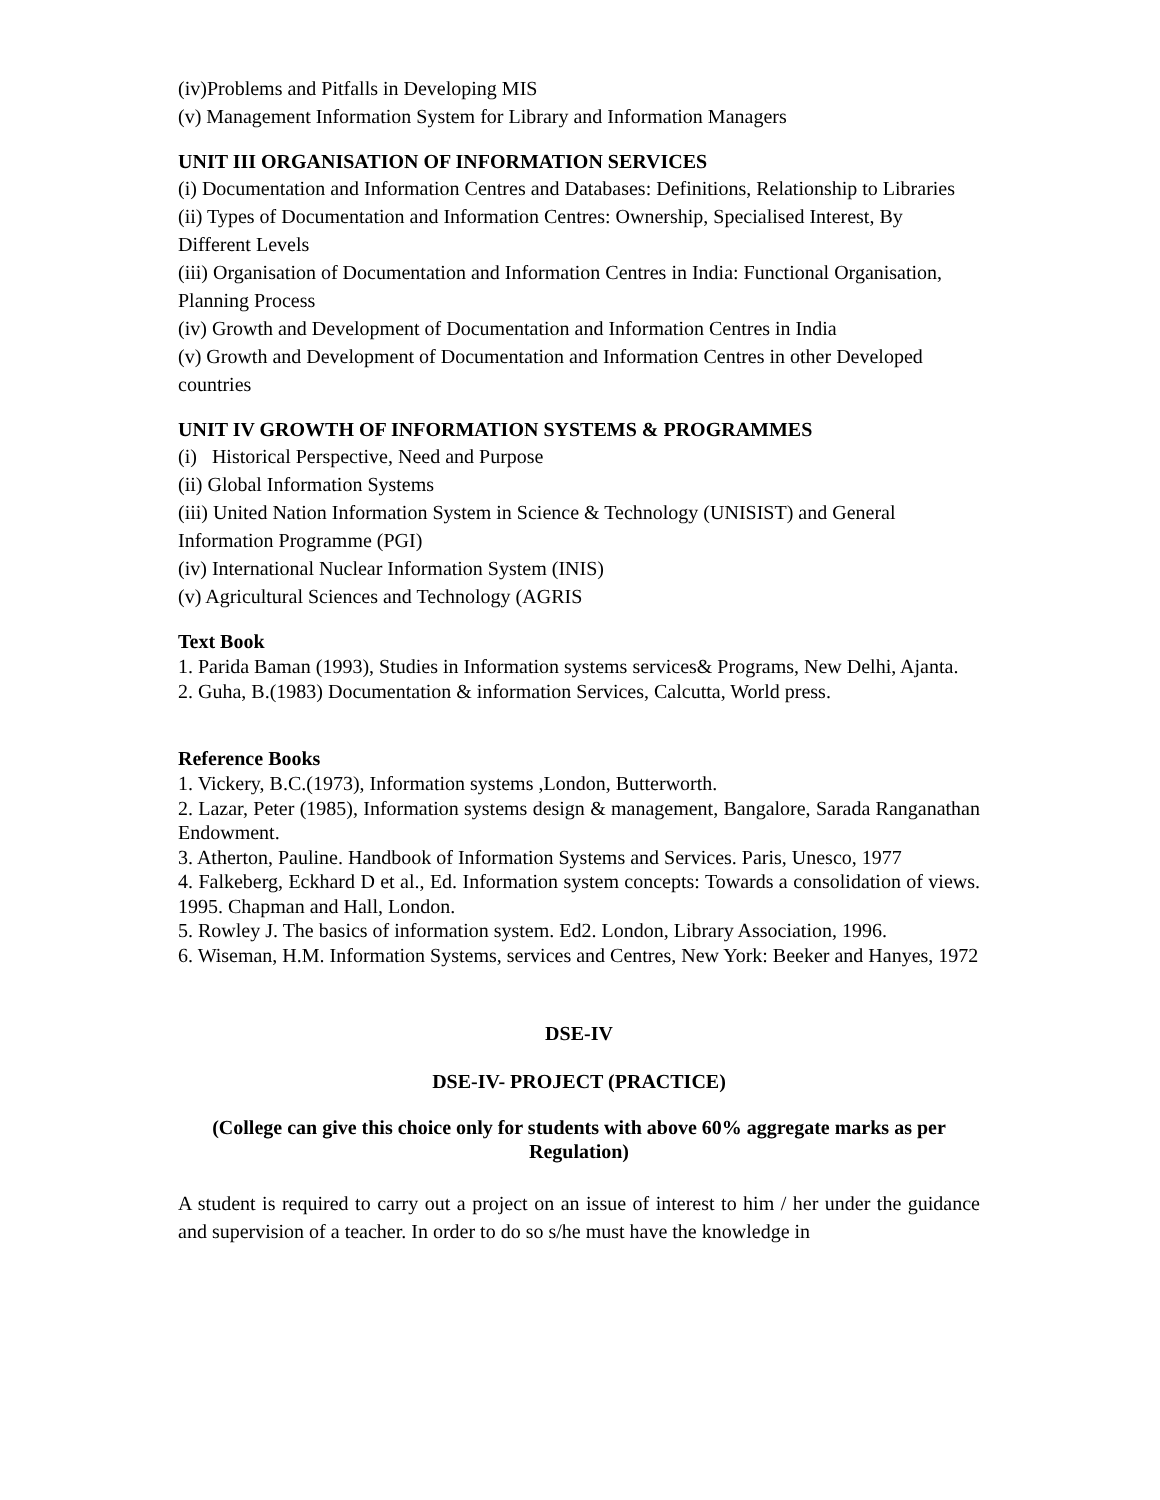(iv)Problems and Pitfalls in Developing MIS
(v) Management Information System for Library and Information Managers
UNIT III ORGANISATION OF INFORMATION SERVICES
(i) Documentation and Information Centres and Databases: Definitions, Relationship to Libraries
(ii) Types of Documentation and Information Centres: Ownership, Specialised Interest, By Different Levels
(iii) Organisation of Documentation and Information Centres in India: Functional Organisation, Planning Process
(iv) Growth and Development of Documentation and Information Centres in India
(v) Growth and Development of Documentation and Information Centres in other Developed countries
UNIT IV GROWTH OF INFORMATION SYSTEMS & PROGRAMMES
(i) Historical Perspective, Need and Purpose
(ii) Global Information Systems
(iii) United Nation Information System in Science & Technology (UNISIST) and General Information Programme (PGI)
(iv) International Nuclear Information System (INIS)
(v) Agricultural Sciences and Technology (AGRIS
Text Book
1. Parida Baman (1993), Studies in Information systems services& Programs, New Delhi, Ajanta.
2. Guha, B.(1983) Documentation & information Services, Calcutta, World press.
Reference Books
1. Vickery, B.C.(1973), Information systems ,London, Butterworth.
2. Lazar, Peter (1985), Information systems design & management, Bangalore, Sarada Ranganathan Endowment.
3. Atherton, Pauline. Handbook of Information Systems and Services. Paris, Unesco, 1977
4. Falkeberg, Eckhard D et al., Ed. Information system concepts: Towards a consolidation of views. 1995. Chapman and Hall, London.
5. Rowley J. The basics of information system. Ed2. London, Library Association, 1996.
6. Wiseman, H.M. Information Systems, services and Centres, New York: Beeker and Hanyes, 1972
DSE-IV
DSE-IV- PROJECT (PRACTICE)
(College can give this choice only for students with above 60% aggregate marks as per Regulation)
A student is required to carry out a project on an issue of interest to him / her under the guidance and supervision of a teacher. In order to do so s/he must have the knowledge in